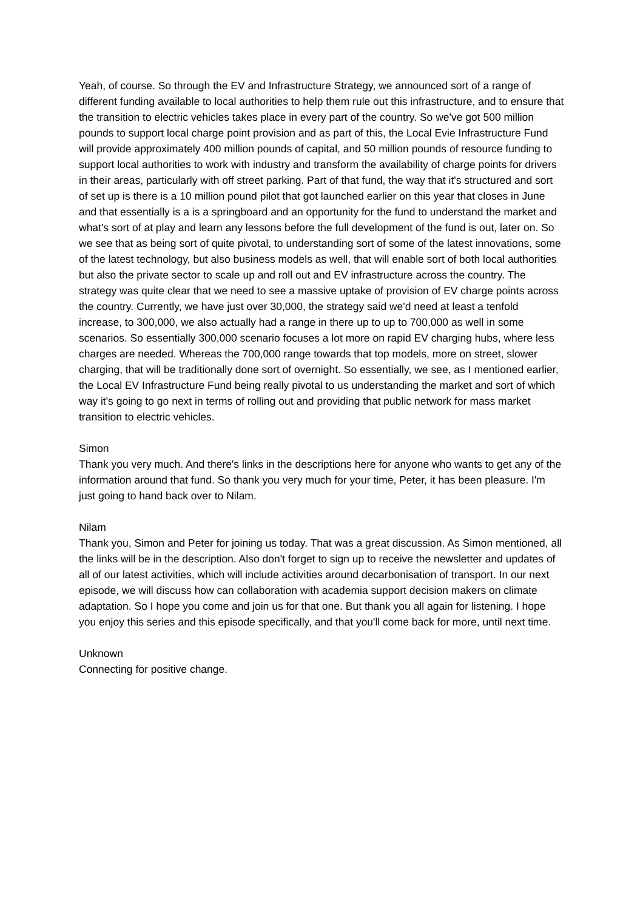Yeah, of course. So through the EV and Infrastructure Strategy, we announced sort of a range of different funding available to local authorities to help them rule out this infrastructure, and to ensure that the transition to electric vehicles takes place in every part of the country. So we've got 500 million pounds to support local charge point provision and as part of this, the Local Evie Infrastructure Fund will provide approximately 400 million pounds of capital, and 50 million pounds of resource funding to support local authorities to work with industry and transform the availability of charge points for drivers in their areas, particularly with off street parking. Part of that fund, the way that it's structured and sort of set up is there is a 10 million pound pilot that got launched earlier on this year that closes in June and that essentially is a is a springboard and an opportunity for the fund to understand the market and what's sort of at play and learn any lessons before the full development of the fund is out, later on. So we see that as being sort of quite pivotal, to understanding sort of some of the latest innovations, some of the latest technology, but also business models as well, that will enable sort of both local authorities but also the private sector to scale up and roll out and EV infrastructure across the country. The strategy was quite clear that we need to see a massive uptake of provision of EV charge points across the country. Currently, we have just over 30,000, the strategy said we'd need at least a tenfold increase, to 300,000, we also actually had a range in there up to up to 700,000 as well in some scenarios. So essentially 300,000 scenario focuses a lot more on rapid EV charging hubs, where less charges are needed. Whereas the 700,000 range towards that top models, more on street, slower charging, that will be traditionally done sort of overnight. So essentially, we see, as I mentioned earlier, the Local EV Infrastructure Fund being really pivotal to us understanding the market and sort of which way it's going to go next in terms of rolling out and providing that public network for mass market transition to electric vehicles.
Simon
Thank you very much. And there's links in the descriptions here for anyone who wants to get any of the information around that fund. So thank you very much for your time, Peter, it has been pleasure. I'm just going to hand back over to Nilam.
Nilam
Thank you, Simon and Peter for joining us today. That was a great discussion. As Simon mentioned, all the links will be in the description. Also don't forget to sign up to receive the newsletter and updates of all of our latest activities, which will include activities around decarbonisation of transport. In our next episode, we will discuss how can collaboration with academia support decision makers on climate adaptation. So I hope you come and join us for that one. But thank you all again for listening. I hope you enjoy this series and this episode specifically, and that you'll come back for more, until next time.
Unknown
Connecting for positive change.